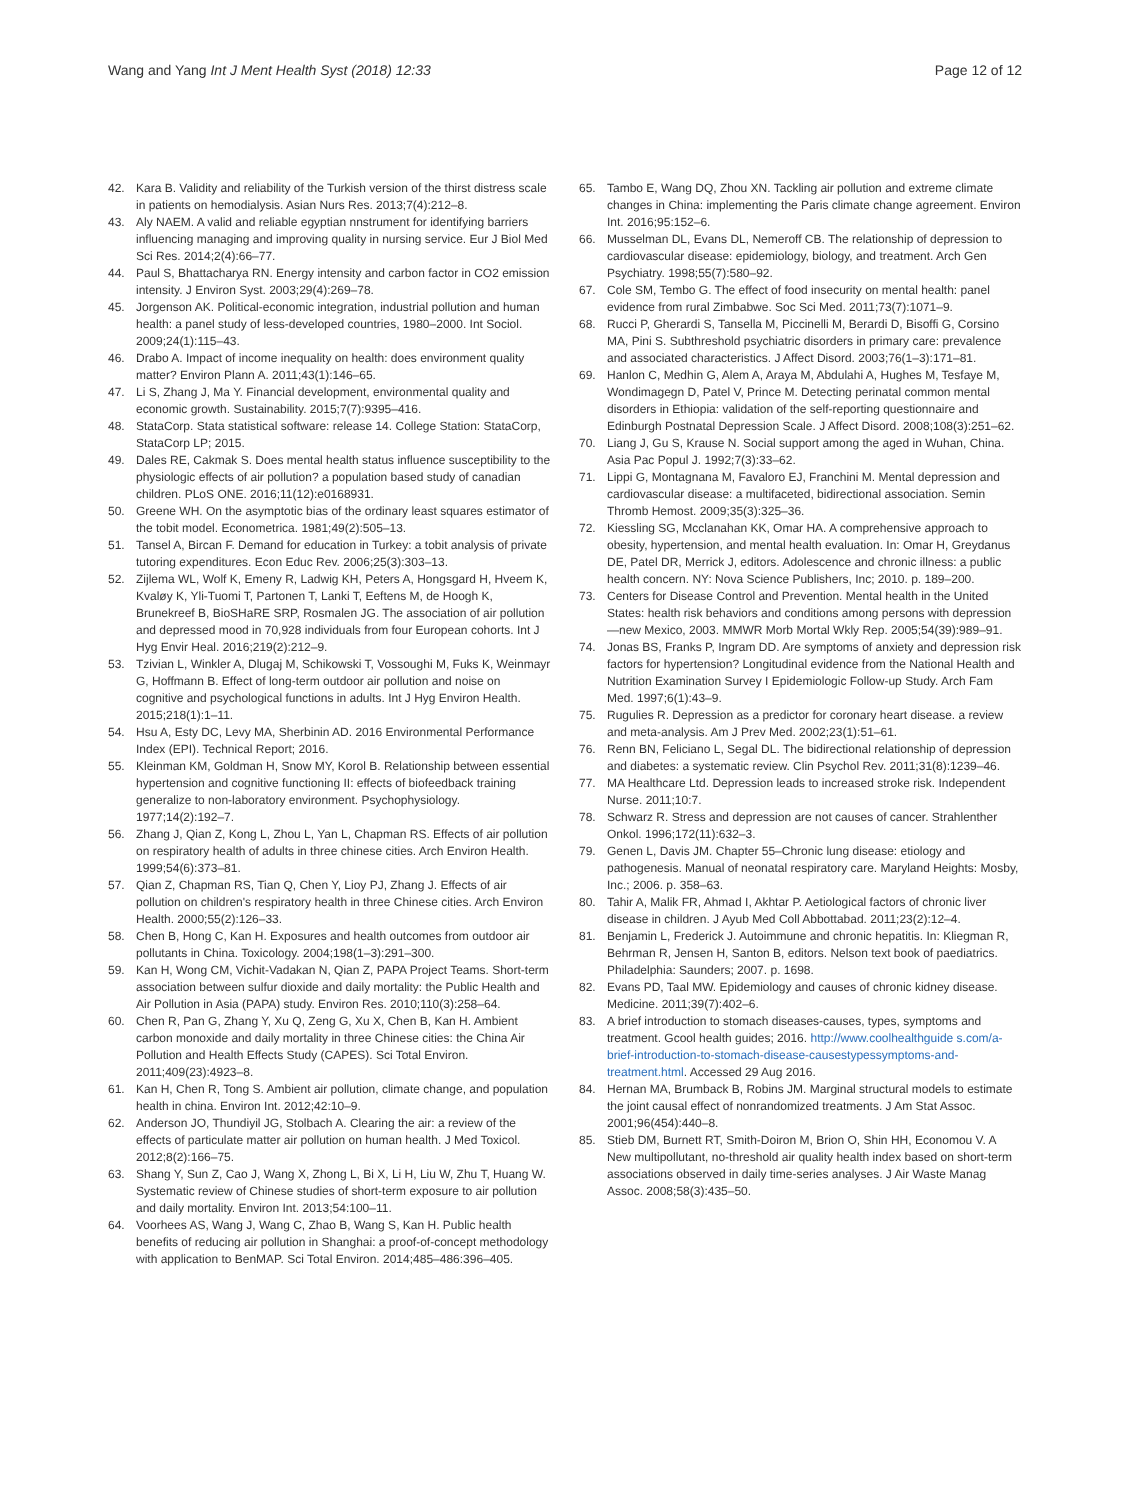Wang and Yang Int J Ment Health Syst (2018) 12:33
Page 12 of 12
42. Kara B. Validity and reliability of the Turkish version of the thirst distress scale in patients on hemodialysis. Asian Nurs Res. 2013;7(4):212–8.
43. Aly NAEM. A valid and reliable egyptian nnstrument for identifying barriers influencing managing and improving quality in nursing service. Eur J Biol Med Sci Res. 2014;2(4):66–77.
44. Paul S, Bhattacharya RN. Energy intensity and carbon factor in CO2 emission intensity. J Environ Syst. 2003;29(4):269–78.
45. Jorgenson AK. Political-economic integration, industrial pollution and human health: a panel study of less-developed countries, 1980–2000. Int Sociol. 2009;24(1):115–43.
46. Drabo A. Impact of income inequality on health: does environment quality matter? Environ Plann A. 2011;43(1):146–65.
47. Li S, Zhang J, Ma Y. Financial development, environmental quality and economic growth. Sustainability. 2015;7(7):9395–416.
48. StataCorp. Stata statistical software: release 14. College Station: StataCorp, StataCorp LP; 2015.
49. Dales RE, Cakmak S. Does mental health status influence susceptibility to the physiologic effects of air pollution? a population based study of canadian children. PLoS ONE. 2016;11(12):e0168931.
50. Greene WH. On the asymptotic bias of the ordinary least squares estimator of the tobit model. Econometrica. 1981;49(2):505–13.
51. Tansel A, Bircan F. Demand for education in Turkey: a tobit analysis of private tutoring expenditures. Econ Educ Rev. 2006;25(3):303–13.
52. Zijlema WL, Wolf K, Emeny R, Ladwig KH, Peters A, Hongsgard H, Hveem K, Kvaløy K, Yli-Tuomi T, Partonen T, Lanki T, Eeftens M, de Hoogh K, Brunekreef B, BioSHaRE SRP, Rosmalen JG. The association of air pollution and depressed mood in 70,928 individuals from four European cohorts. Int J Hyg Envir Heal. 2016;219(2):212–9.
53. Tzivian L, Winkler A, Dlugaj M, Schikowski T, Vossoughi M, Fuks K, Weinmayr G, Hoffmann B. Effect of long-term outdoor air pollution and noise on cognitive and psychological functions in adults. Int J Hyg Environ Health. 2015;218(1):1–11.
54. Hsu A, Esty DC, Levy MA, Sherbinin AD. 2016 Environmental Performance Index (EPI). Technical Report; 2016.
55. Kleinman KM, Goldman H, Snow MY, Korol B. Relationship between essential hypertension and cognitive functioning II: effects of biofeedback training generalize to non-laboratory environment. Psychophysiology. 1977;14(2):192–7.
56. Zhang J, Qian Z, Kong L, Zhou L, Yan L, Chapman RS. Effects of air pollution on respiratory health of adults in three chinese cities. Arch Environ Health. 1999;54(6):373–81.
57. Qian Z, Chapman RS, Tian Q, Chen Y, Lioy PJ, Zhang J. Effects of air pollution on children's respiratory health in three Chinese cities. Arch Environ Health. 2000;55(2):126–33.
58. Chen B, Hong C, Kan H. Exposures and health outcomes from outdoor air pollutants in China. Toxicology. 2004;198(1–3):291–300.
59. Kan H, Wong CM, Vichit-Vadakan N, Qian Z, PAPA Project Teams. Short-term association between sulfur dioxide and daily mortality: the Public Health and Air Pollution in Asia (PAPA) study. Environ Res. 2010;110(3):258–64.
60. Chen R, Pan G, Zhang Y, Xu Q, Zeng G, Xu X, Chen B, Kan H. Ambient carbon monoxide and daily mortality in three Chinese cities: the China Air Pollution and Health Effects Study (CAPES). Sci Total Environ. 2011;409(23):4923–8.
61. Kan H, Chen R, Tong S. Ambient air pollution, climate change, and population health in china. Environ Int. 2012;42:10–9.
62. Anderson JO, Thundiyil JG, Stolbach A. Clearing the air: a review of the effects of particulate matter air pollution on human health. J Med Toxicol. 2012;8(2):166–75.
63. Shang Y, Sun Z, Cao J, Wang X, Zhong L, Bi X, Li H, Liu W, Zhu T, Huang W. Systematic review of Chinese studies of short-term exposure to air pollution and daily mortality. Environ Int. 2013;54:100–11.
64. Voorhees AS, Wang J, Wang C, Zhao B, Wang S, Kan H. Public health benefits of reducing air pollution in Shanghai: a proof-of-concept methodology with application to BenMAP. Sci Total Environ. 2014;485–486:396–405.
65. Tambo E, Wang DQ, Zhou XN. Tackling air pollution and extreme climate changes in China: implementing the Paris climate change agreement. Environ Int. 2016;95:152–6.
66. Musselman DL, Evans DL, Nemeroff CB. The relationship of depression to cardiovascular disease: epidemiology, biology, and treatment. Arch Gen Psychiatry. 1998;55(7):580–92.
67. Cole SM, Tembo G. The effect of food insecurity on mental health: panel evidence from rural Zimbabwe. Soc Sci Med. 2011;73(7):1071–9.
68. Rucci P, Gherardi S, Tansella M, Piccinelli M, Berardi D, Bisoffi G, Corsino MA, Pini S. Subthreshold psychiatric disorders in primary care: prevalence and associated characteristics. J Affect Disord. 2003;76(1–3):171–81.
69. Hanlon C, Medhin G, Alem A, Araya M, Abdulahi A, Hughes M, Tesfaye M, Wondimagegn D, Patel V, Prince M. Detecting perinatal common mental disorders in Ethiopia: validation of the self-reporting questionnaire and Edinburgh Postnatal Depression Scale. J Affect Disord. 2008;108(3):251–62.
70. Liang J, Gu S, Krause N. Social support among the aged in Wuhan, China. Asia Pac Popul J. 1992;7(3):33–62.
71. Lippi G, Montagnana M, Favaloro EJ, Franchini M. Mental depression and cardiovascular disease: a multifaceted, bidirectional association. Semin Thromb Hemost. 2009;35(3):325–36.
72. Kiessling SG, Mcclanahan KK, Omar HA. A comprehensive approach to obesity, hypertension, and mental health evaluation. In: Omar H, Greydanus DE, Patel DR, Merrick J, editors. Adolescence and chronic illness: a public health concern. NY: Nova Science Publishers, Inc; 2010. p. 189–200.
73. Centers for Disease Control and Prevention. Mental health in the United States: health risk behaviors and conditions among persons with depression—new Mexico, 2003. MMWR Morb Mortal Wkly Rep. 2005;54(39):989–91.
74. Jonas BS, Franks P, Ingram DD. Are symptoms of anxiety and depression risk factors for hypertension? Longitudinal evidence from the National Health and Nutrition Examination Survey I Epidemiologic Follow-up Study. Arch Fam Med. 1997;6(1):43–9.
75. Rugulies R. Depression as a predictor for coronary heart disease. a review and meta-analysis. Am J Prev Med. 2002;23(1):51–61.
76. Renn BN, Feliciano L, Segal DL. The bidirectional relationship of depression and diabetes: a systematic review. Clin Psychol Rev. 2011;31(8):1239–46.
77. MA Healthcare Ltd. Depression leads to increased stroke risk. Independent Nurse. 2011;10:7.
78. Schwarz R. Stress and depression are not causes of cancer. Strahlenther Onkol. 1996;172(11):632–3.
79. Genen L, Davis JM. Chapter 55–Chronic lung disease: etiology and pathogenesis. Manual of neonatal respiratory care. Maryland Heights: Mosby, Inc.; 2006. p. 358–63.
80. Tahir A, Malik FR, Ahmad I, Akhtar P. Aetiological factors of chronic liver disease in children. J Ayub Med Coll Abbottabad. 2011;23(2):12–4.
81. Benjamin L, Frederick J. Autoimmune and chronic hepatitis. In: Kliegman R, Behrman R, Jensen H, Santon B, editors. Nelson text book of paediatrics. Philadelphia: Saunders; 2007. p. 1698.
82. Evans PD, Taal MW. Epidemiology and causes of chronic kidney disease. Medicine. 2011;39(7):402–6.
83. A brief introduction to stomach diseases-causes, types, symptoms and treatment. Gcool health guides; 2016. http://www.coolhealthguide s.com/a-brief-introduction-to-stomach-disease-causestypessymptoms-and-treatment.html. Accessed 29 Aug 2016.
84. Hernan MA, Brumback B, Robins JM. Marginal structural models to estimate the joint causal effect of nonrandomized treatments. J Am Stat Assoc. 2001;96(454):440–8.
85. Stieb DM, Burnett RT, Smith-Doiron M, Brion O, Shin HH, Economou V. A New multipollutant, no-threshold air quality health index based on short-term associations observed in daily time-series analyses. J Air Waste Manag Assoc. 2008;58(3):435–50.